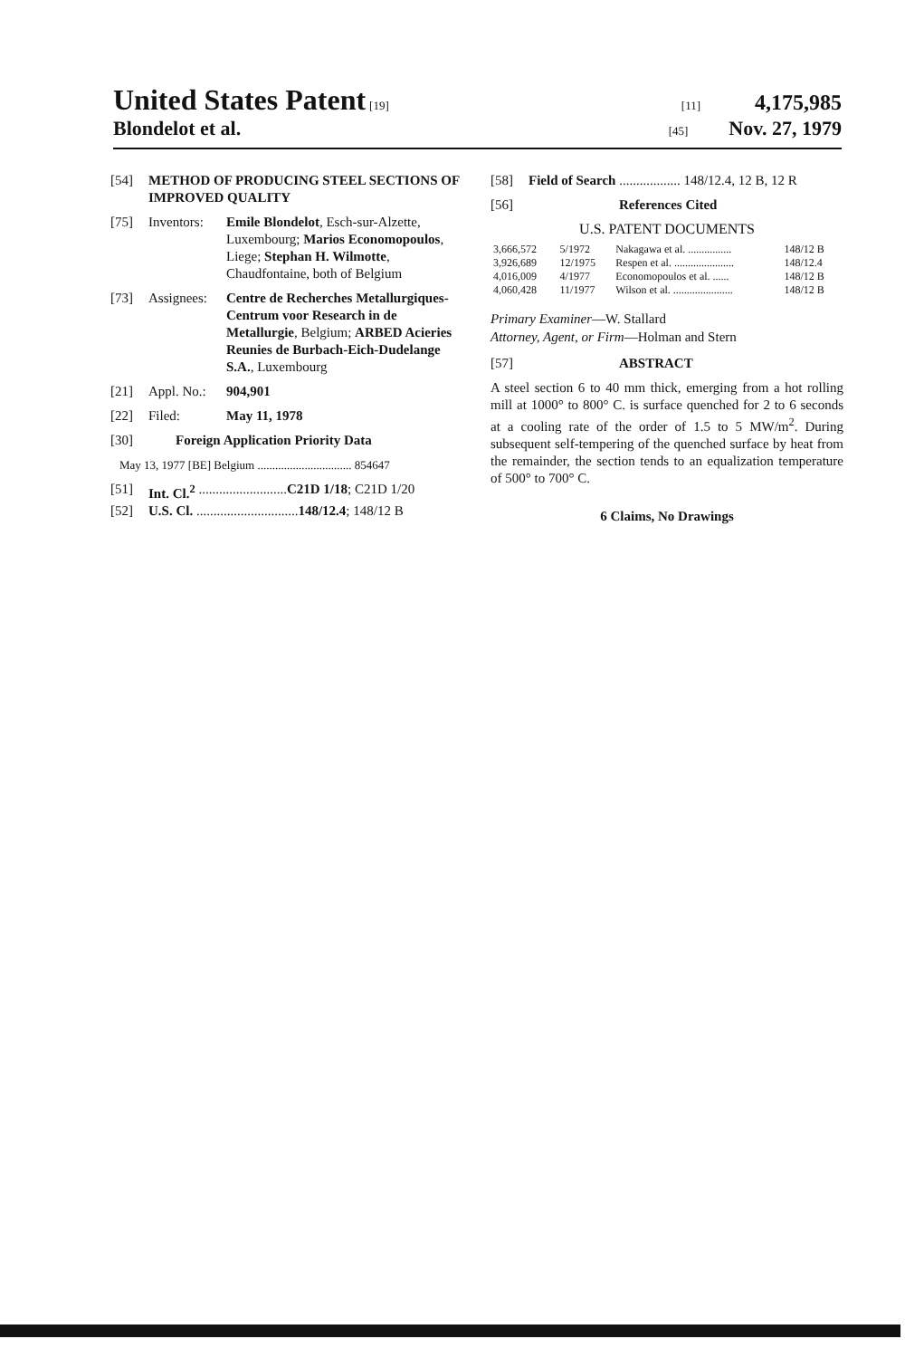United States Patent [19] [11] 4,175,985
Blondelot et al. [45] Nov. 27, 1979
[54] METHOD OF PRODUCING STEEL SECTIONS OF IMPROVED QUALITY
[75] Inventors: Emile Blondelot, Esch-sur-Alzette, Luxembourg; Marios Economopoulos, Liege; Stephan H. Wilmotte, Chaudfontaine, both of Belgium
[73] Assignees: Centre de Recherches Metallurgiques-Centrum voor Research in de Metallurgie, Belgium; ARBED Acieries Reunies de Burbach-Eich-Dudelange S.A., Luxembourg
[21] Appl. No.: 904,901
[22] Filed: May 11, 1978
[30] Foreign Application Priority Data
May 13, 1977 [BE] Belgium ................................ 854647
[51] Int. Cl.<sup>2</sup> .......................... C21D 1/18; C21D 1/20
[52] U.S. Cl. .............................. 148/12.4; 148/12 B
[58] Field of Search .................. 148/12.4, 12 B, 12 R
[56] References Cited
U.S. PATENT DOCUMENTS
| 3,666,572 | 5/1972 | Nakagawa et al. ................ | 148/12 B |
| 3,926,689 | 12/1975 | Respen et al. ...................... | 148/12.4 |
| 4,016,009 | 4/1977 | Economopoulos et al. ...... | 148/12 B |
| 4,060,428 | 11/1977 | Wilson et al. ...................... | 148/12 B |
Primary Examiner—W. Stallard
Attorney, Agent, or Firm—Holman and Stern
[57] ABSTRACT
A steel section 6 to 40 mm thick, emerging from a hot rolling mill at 1000° to 800° C. is surface quenched for 2 to 6 seconds at a cooling rate of the order of 1.5 to 5 MW/m<sup>2</sup>. During subsequent self-tempering of the quenched surface by heat from the remainder, the section tends to an equalization temperature of 500° to 700° C.
6 Claims, No Drawings